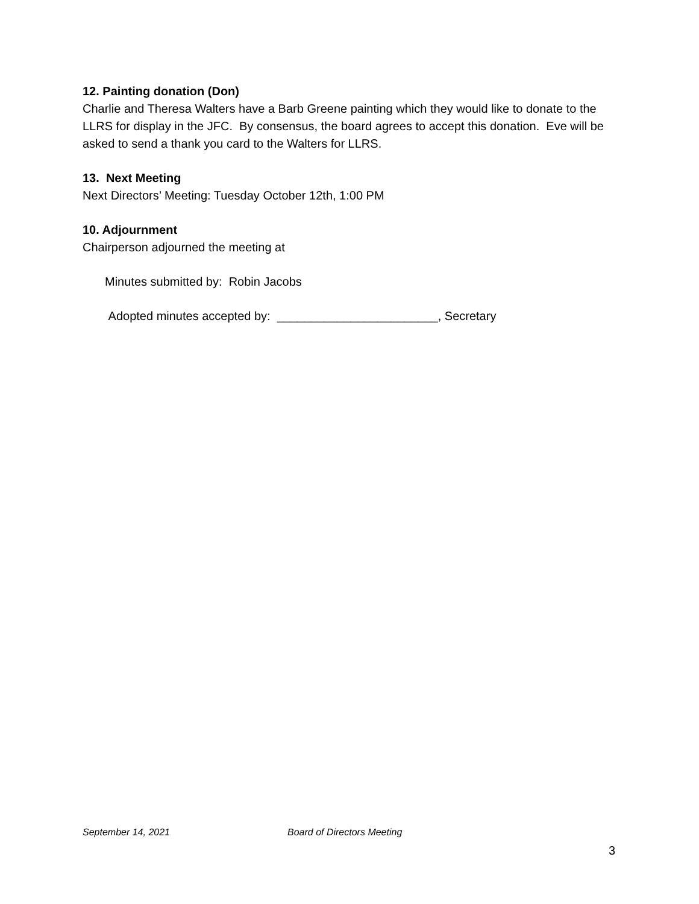12. Painting donation (Don)
Charlie and Theresa Walters have a Barb Greene painting which they would like to donate to the LLRS for display in the JFC. By consensus, the board agrees to accept this donation. Eve will be asked to send a thank you card to the Walters for LLRS.
13. Next Meeting
Next Directors’ Meeting: Tuesday October 12th, 1:00 PM
10. Adjournment
Chairperson adjourned the meeting at
Minutes submitted by: Robin Jacobs
Adopted minutes accepted by: ________________________, Secretary
September 14, 2021 Board of Directors Meeting
3